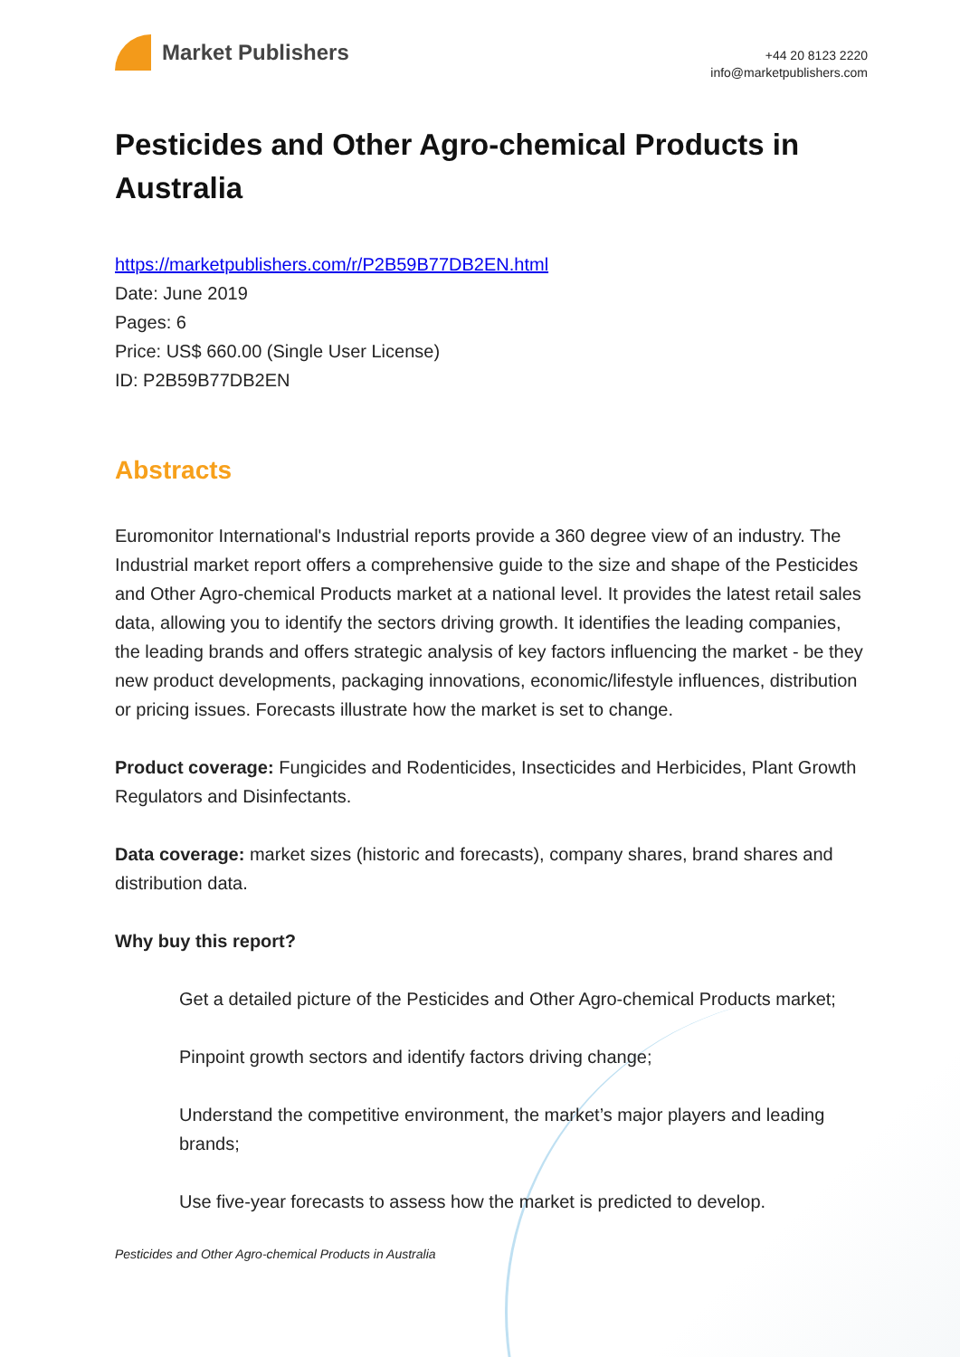Market Publishers
+44 20 8123 2220
info@marketpublishers.com
Pesticides and Other Agro-chemical Products in Australia
https://marketpublishers.com/r/P2B59B77DB2EN.html
Date: June 2019
Pages: 6
Price: US$ 660.00 (Single User License)
ID: P2B59B77DB2EN
Abstracts
Euromonitor International's Industrial reports provide a 360 degree view of an industry. The Industrial market report offers a comprehensive guide to the size and shape of the Pesticides and Other Agro-chemical Products market at a national level. It provides the latest retail sales data, allowing you to identify the sectors driving growth. It identifies the leading companies, the leading brands and offers strategic analysis of key factors influencing the market - be they new product developments, packaging innovations, economic/lifestyle influences, distribution or pricing issues. Forecasts illustrate how the market is set to change.
Product coverage: Fungicides and Rodenticides, Insecticides and Herbicides, Plant Growth Regulators and Disinfectants.
Data coverage: market sizes (historic and forecasts), company shares, brand shares and distribution data.
Why buy this report?
Get a detailed picture of the Pesticides and Other Agro-chemical Products market;
Pinpoint growth sectors and identify factors driving change;
Understand the competitive environment, the market’s major players and leading brands;
Use five-year forecasts to assess how the market is predicted to develop.
Pesticides and Other Agro-chemical Products in Australia